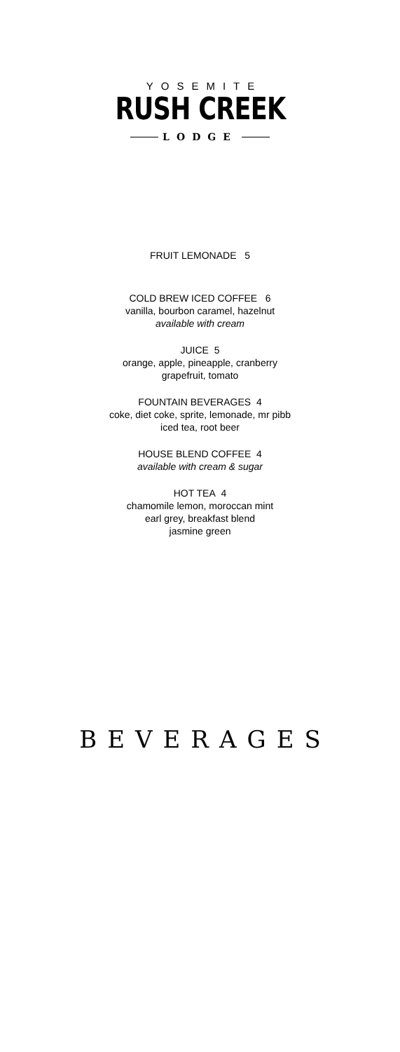YOSEMITE
RUSH CREEK
LODGE
FRUIT LEMONADE 5
COLD BREW ICED COFFEE 6
vanilla, bourbon caramel, hazelnut
available with cream
JUICE 5
orange, apple, pineapple, cranberry
grapefruit, tomato
FOUNTAIN BEVERAGES 4
coke, diet coke, sprite, lemonade, mr pibb
iced tea, root beer
HOUSE BLEND COFFEE 4
available with cream & sugar
HOT TEA 4
chamomile lemon, moroccan mint
earl grey, breakfast blend
jasmine green
BEVERAGES